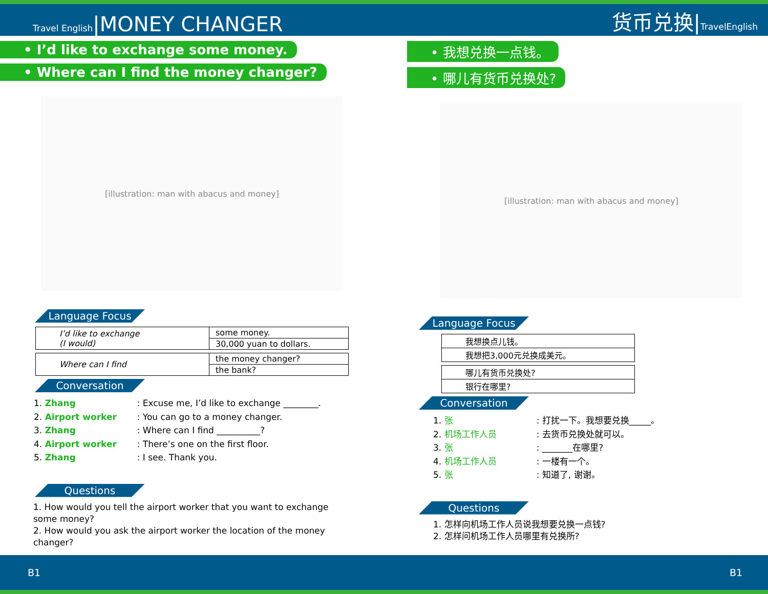Travel English|MONEY CHANGER
货币兑换|TravelEnglish
• I’d like to exchange some money.
• Where can I find the money changer?
[illustration: man with abacus and money]
Language Focus
| I’d like to exchange (I would) | some money. |
| | 30,000 yuan to dollars. |
| Where can I find | the money changer? |
| | the bank? |
Conversation
1. Zhang: Excuse me, I’d like to exchange ________.
2. Airport worker: You can go to a money changer.
3. Zhang: Where can I find __________?
4. Airport worker: There’s one on the first floor.
5. Zhang: I see. Thank you.
Questions
1. How would you tell the airport worker that you want to exchange some money?
2. How would you ask the airport worker the location of the money changer?
• 我想兑换一点钱。
• 哪儿有货币兑换处?
[illustration: man with abacus and money]
Language Focus
| 我想换点儿钱。 |
| 我想把3,000元兑换成美元。 |
| 哪儿有货币兑换处? |
| 银行在哪里? |
Conversation
1. 张: 打扰一下。我想要兑换_____。
2. 机场工作人员: 去货币兑换处就可以。
3. 张: _______在哪里?
4. 机场工作人员: 一楼有一个。
5. 张: 知道了, 谢谢。
Questions
1. 怎样向机场工作人员说我想要兑换一点钱?
2. 怎样问机场工作人员哪里有兑换所?
B1 B1